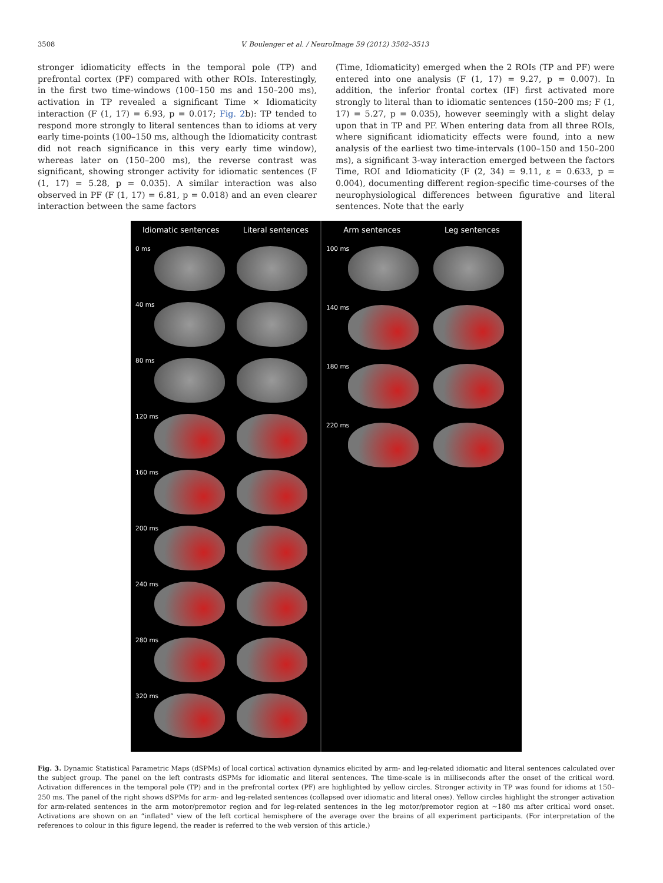3508 V. Boulenger et al. / NeuroImage 59 (2012) 3502–3513
stronger idiomaticity effects in the temporal pole (TP) and prefrontal cortex (PF) compared with other ROIs. Interestingly, in the first two time-windows (100–150 ms and 150–200 ms), activation in TP revealed a significant Time × Idiomaticity interaction (F (1, 17) = 6.93, p = 0.017; Fig. 2b): TP tended to respond more strongly to literal sentences than to idioms at very early time-points (100–150 ms, although the Idiomaticity contrast did not reach significance in this very early time window), whereas later on (150–200 ms), the reverse contrast was significant, showing stronger activity for idiomatic sentences (F (1, 17) = 5.28, p = 0.035). A similar interaction was also observed in PF (F (1, 17) = 6.81, p = 0.018) and an even clearer interaction between the same factors
(Time, Idiomaticity) emerged when the 2 ROIs (TP and PF) were entered into one analysis (F (1, 17) = 9.27, p = 0.007). In addition, the inferior frontal cortex (IF) first activated more strongly to literal than to idiomatic sentences (150–200 ms; F (1, 17) = 5.27, p = 0.035), however seemingly with a slight delay upon that in TP and PF. When entering data from all three ROIs, where significant idiomaticity effects were found, into a new analysis of the earliest two time-intervals (100–150 and 150–200 ms), a significant 3-way interaction emerged between the factors Time, ROI and Idiomaticity (F (2, 34) = 9.11, ε = 0.633, p = 0.004), documenting different region-specific time-courses of the neurophysiological differences between figurative and literal sentences. Note that the early
Idiomatic sentences Literal sentences
0 ms
40 ms
80 ms
120 ms
160 ms
200 ms
240 ms
280 ms
320 ms
Arm sentences Leg sentences
100 ms
140 ms
180 ms
220 ms
Fig. 3. Dynamic Statistical Parametric Maps (dSPMs) of local cortical activation dynamics elicited by arm- and leg-related idiomatic and literal sentences calculated over the subject group. The panel on the left contrasts dSPMs for idiomatic and literal sentences. The time-scale is in milliseconds after the onset of the critical word. Activation differences in the temporal pole (TP) and in the prefrontal cortex (PF) are highlighted by yellow circles. Stronger activity in TP was found for idioms at 150–250 ms. The panel of the right shows dSPMs for arm- and leg-related sentences (collapsed over idiomatic and literal ones). Yellow circles highlight the stronger activation for arm-related sentences in the arm motor/premotor region and for leg-related sentences in the leg motor/premotor region at ~180 ms after critical word onset. Activations are shown on an “inflated” view of the left cortical hemisphere of the average over the brains of all experiment participants. (For interpretation of the references to colour in this figure legend, the reader is referred to the web version of this article.)